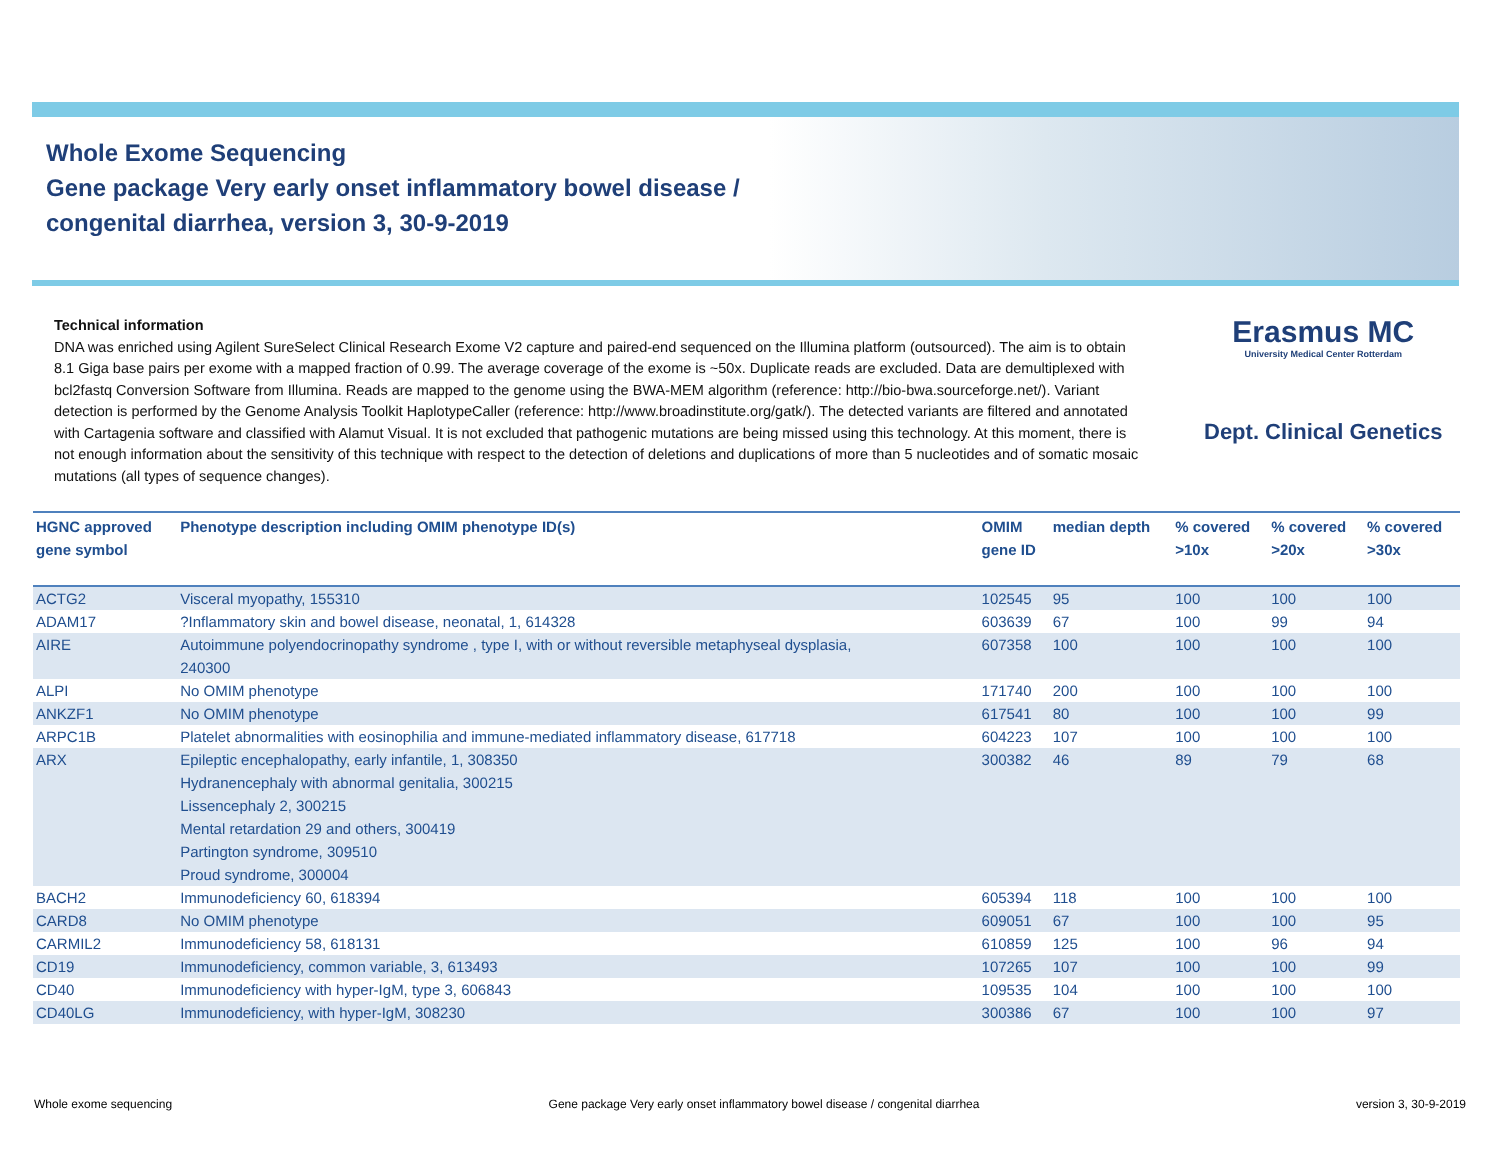Whole Exome Sequencing
Gene package Very early onset inflammatory bowel disease /
congenital diarrhea, version 3, 30-9-2019
Technical information
DNA was enriched using Agilent SureSelect Clinical Research Exome V2 capture and paired-end sequenced on the Illumina platform (outsourced). The aim is to obtain 8.1 Giga base pairs per exome with a mapped fraction of 0.99. The average coverage of the exome is ~50x. Duplicate reads are excluded. Data are demultiplexed with bcl2fastq Conversion Software from Illumina. Reads are mapped to the genome using the BWA-MEM algorithm (reference: http://bio-bwa.sourceforge.net/). Variant detection is performed by the Genome Analysis Toolkit HaplotypeCaller (reference: http://www.broadinstitute.org/gatk/). The detected variants are filtered and annotated with Cartagenia software and classified with Alamut Visual. It is not excluded that pathogenic mutations are being missed using this technology. At this moment, there is not enough information about the sensitivity of this technique with respect to the detection of deletions and duplications of more than 5 nucleotides and of somatic mosaic mutations (all types of sequence changes).
Erasmus MC
University Medical Center Rotterdam
Dept. Clinical Genetics
| HGNC approved gene symbol | Phenotype description including OMIM phenotype ID(s) | OMIM gene ID | median depth | % covered >10x | % covered >20x | % covered >30x |
| --- | --- | --- | --- | --- | --- | --- |
| ACTG2 | Visceral myopathy, 155310 | 102545 | 95 | 100 | 100 | 100 |
| ADAM17 | ?Inflammatory skin and bowel disease, neonatal, 1, 614328 | 603639 | 67 | 100 | 99 | 94 |
| AIRE | Autoimmune polyendocrinopathy syndrome , type I, with or without reversible metaphyseal dysplasia, 240300 | 607358 | 100 | 100 | 100 | 100 |
| ALPI | No OMIM phenotype | 171740 | 200 | 100 | 100 | 100 |
| ANKZF1 | No OMIM phenotype | 617541 | 80 | 100 | 100 | 99 |
| ARPC1B | Platelet abnormalities with eosinophilia and immune-mediated inflammatory disease, 617718 | 604223 | 107 | 100 | 100 | 100 |
| ARX | Epileptic encephalopathy, early infantile, 1, 308350 Hydranencephaly with abnormal genitalia, 300215 Lissencephaly 2, 300215 Mental retardation 29 and others, 300419 Partington syndrome, 309510 Proud syndrome, 300004 | 300382 | 46 | 89 | 79 | 68 |
| BACH2 | Immunodeficiency 60, 618394 | 605394 | 118 | 100 | 100 | 100 |
| CARD8 | No OMIM phenotype | 609051 | 67 | 100 | 100 | 95 |
| CARMIL2 | Immunodeficiency 58, 618131 | 610859 | 125 | 100 | 96 | 94 |
| CD19 | Immunodeficiency, common variable, 3, 613493 | 107265 | 107 | 100 | 100 | 99 |
| CD40 | Immunodeficiency with hyper-IgM, type 3, 606843 | 109535 | 104 | 100 | 100 | 100 |
| CD40LG | Immunodeficiency, with hyper-IgM, 308230 | 300386 | 67 | 100 | 100 | 97 |
Whole exome sequencing Gene package Very early onset inflammatory bowel disease / congenital diarrhea version 3, 30-9-2019